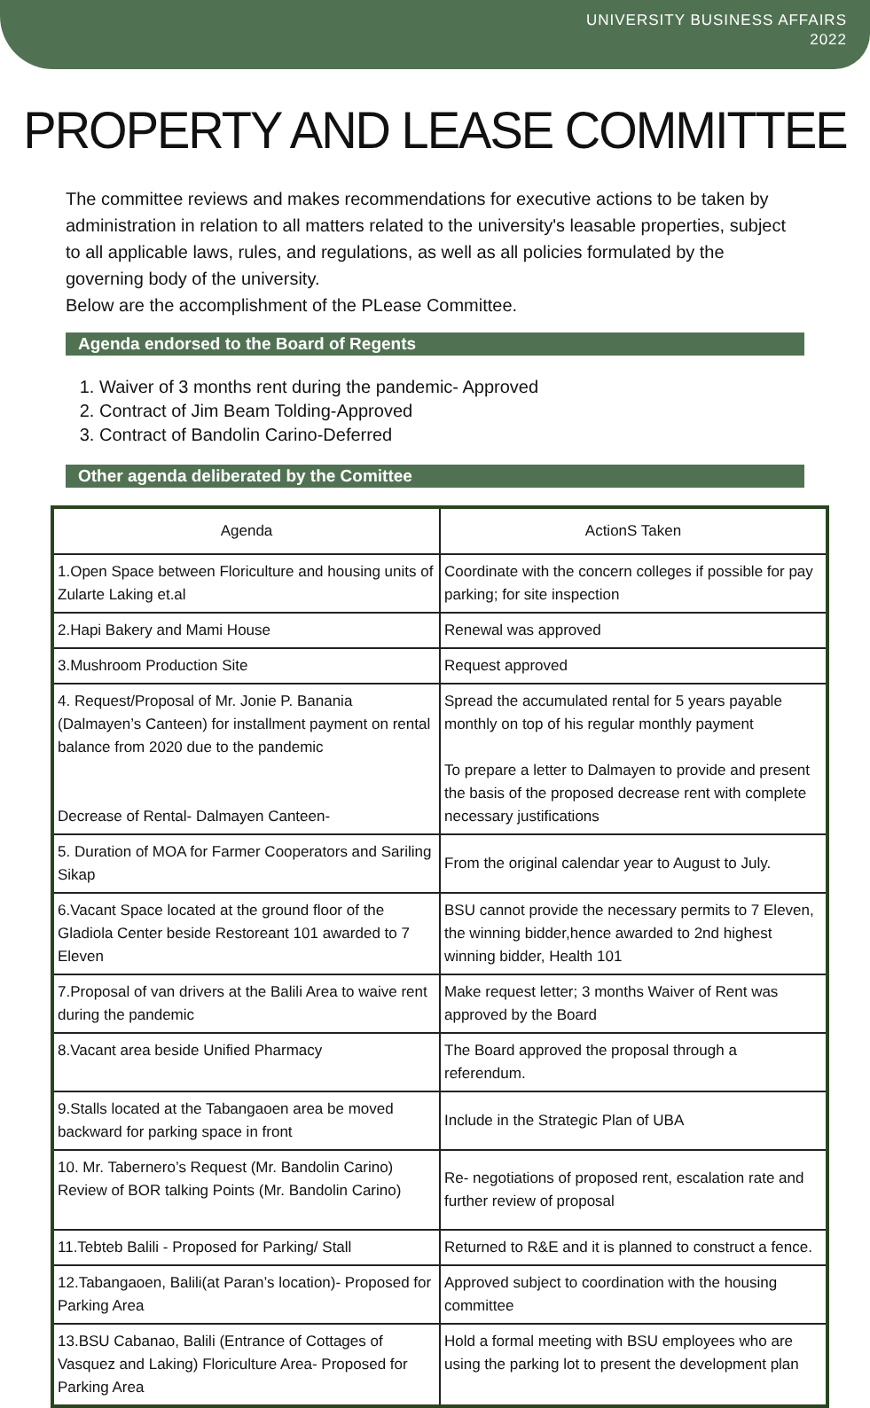UNIVERSITY BUSINESS AFFAIRS
2022
PROPERTY AND LEASE COMMITTEE
The committee reviews and makes recommendations for executive actions to be taken by administration in relation to all matters related to the university's leasable properties, subject to all applicable laws, rules, and regulations, as well as all policies formulated by the governing body of the university.
Below are the accomplishment of the PLease Committee.
Agenda endorsed to the Board of Regents
1. Waiver of 3 months rent during the pandemic- Approved
2. Contract of Jim Beam Tolding-Approved
3. Contract of Bandolin Carino-Deferred
Other agenda deliberated by the Comittee
| Agenda | ActionS Taken |
| --- | --- |
| 1.Open Space between Floriculture and housing units of Zularte Laking et.al | Coordinate with the concern colleges if possible for pay parking; for site inspection |
| 2.Hapi Bakery and Mami House | Renewal was approved |
| 3.Mushroom Production Site | Request approved |
| 4. Request/Proposal of Mr. Jonie P. Banania (Dalmayen’s Canteen) for installment payment on rental balance from 2020 due to the pandemic Decrease of Rental- Dalmayen Canteen- | Spread the accumulated rental for 5 years payable monthly on top of his regular monthly payment To prepare a letter to Dalmayen to provide and present the basis of the proposed decrease rent with complete necessary justifications |
| 5. Duration of MOA for Farmer Cooperators and Sariling Sikap | From the original calendar year to August to July. |
| 6.Vacant Space located at the ground floor of the Gladiola Center beside Restoreant 101 awarded to 7 Eleven | BSU cannot provide the necessary permits to 7 Eleven, the winning bidder,hence awarded to 2nd highest winning bidder, Health 101 |
| 7.Proposal of van drivers at the Balili Area to waive rent during the pandemic | Make request letter; 3 months Waiver of Rent was approved by the Board |
| 8.Vacant area beside Unified Pharmacy | The Board approved the proposal through a referendum. |
| 9.Stalls located at the Tabangaoen area be moved backward for parking space in front | Include in the Strategic Plan of UBA |
| 10. Mr. Tabernero’s Request (Mr. Bandolin Carino) Review of BOR talking Points (Mr. Bandolin Carino) | Re- negotiations of proposed rent, escalation rate and further review of proposal |
| 11.Tebteb Balili - Proposed for Parking/ Stall | Returned to R&E and it is planned to construct a fence. |
| 12.Tabangaoen, Balili(at Paran’s location)- Proposed for Parking Area | Approved subject to coordination with the housing committee |
| 13.BSU Cabanao, Balili (Entrance of Cottages of Vasquez and Laking) Floriculture Area- Proposed for Parking Area | Hold a formal meeting with BSU employees who are using the parking lot to present the development plan |